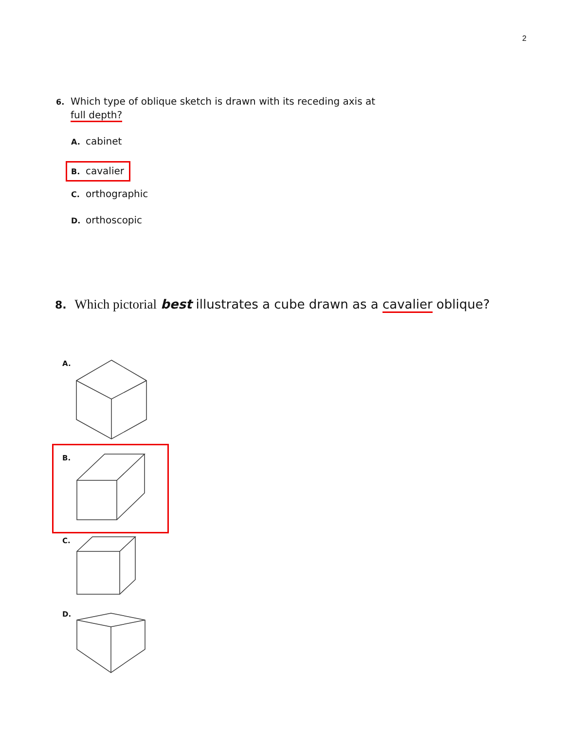2
6. Which type of oblique sketch is drawn with its receding axis at
full depth?
A. cabinet
B. cavalier
C. orthographic
D. orthoscopic
8. Which pictorial best illustrates a cube drawn as a cavalier oblique?
A.
B.
C.
D.